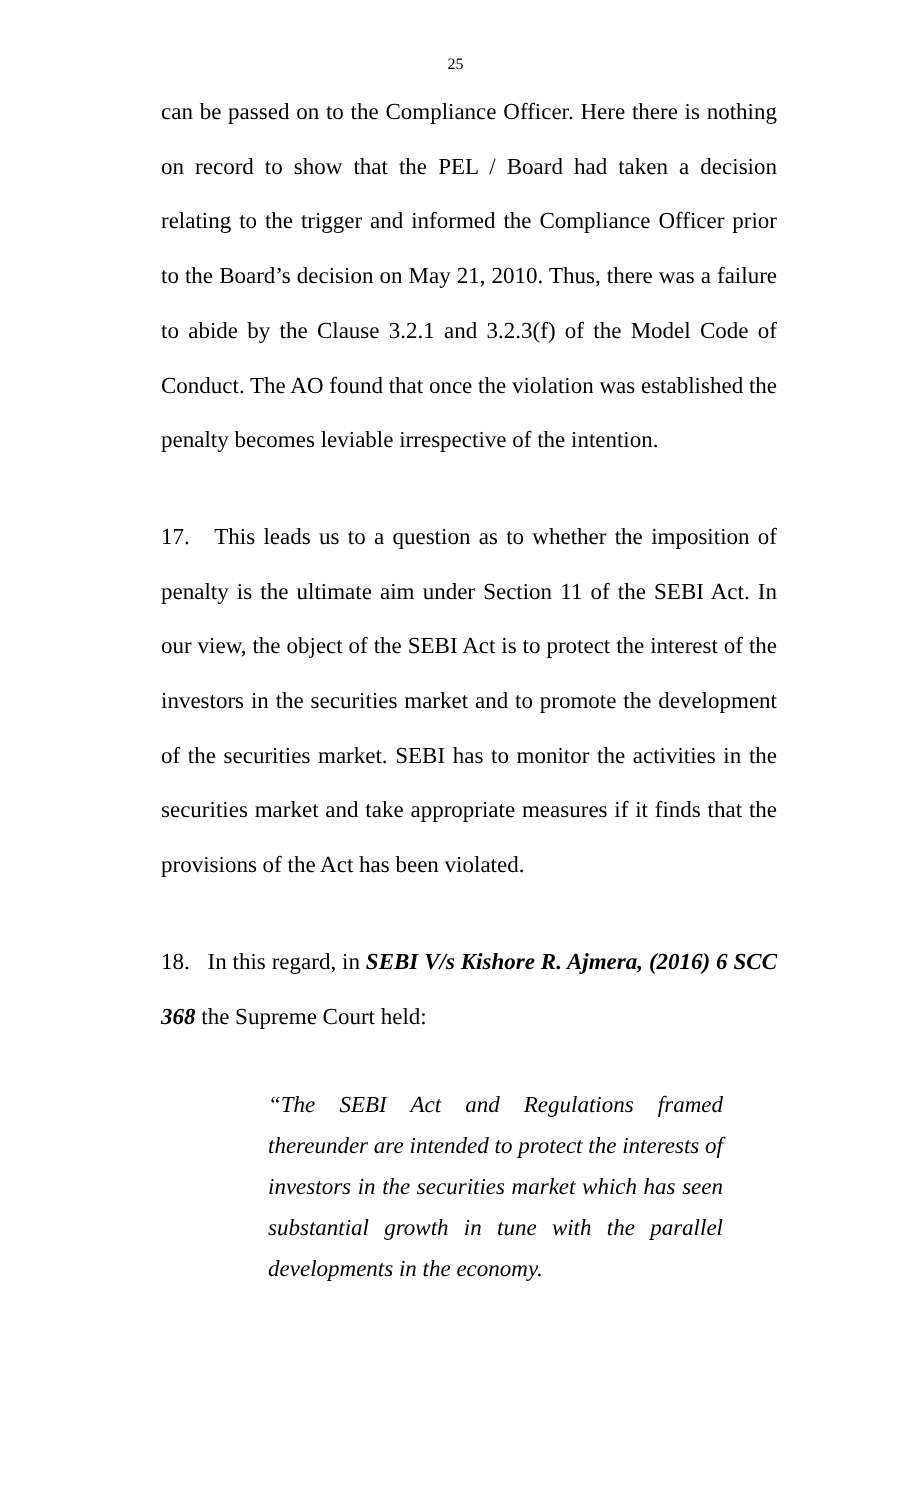25
can be passed on to the Compliance Officer. Here there is nothing on record to show that the PEL / Board had taken a decision relating to the trigger and informed the Compliance Officer prior to the Board’s decision on May 21, 2010. Thus, there was a failure to abide by the Clause 3.2.1 and 3.2.3(f) of the Model Code of Conduct. The AO found that once the violation was established the penalty becomes leviable irrespective of the intention.
17. This leads us to a question as to whether the imposition of penalty is the ultimate aim under Section 11 of the SEBI Act. In our view, the object of the SEBI Act is to protect the interest of the investors in the securities market and to promote the development of the securities market. SEBI has to monitor the activities in the securities market and take appropriate measures if it finds that the provisions of the Act has been violated.
18. In this regard, in SEBI V/s Kishore R. Ajmera, (2016) 6 SCC 368 the Supreme Court held:
“The SEBI Act and Regulations framed thereunder are intended to protect the interests of investors in the securities market which has seen substantial growth in tune with the parallel developments in the economy.